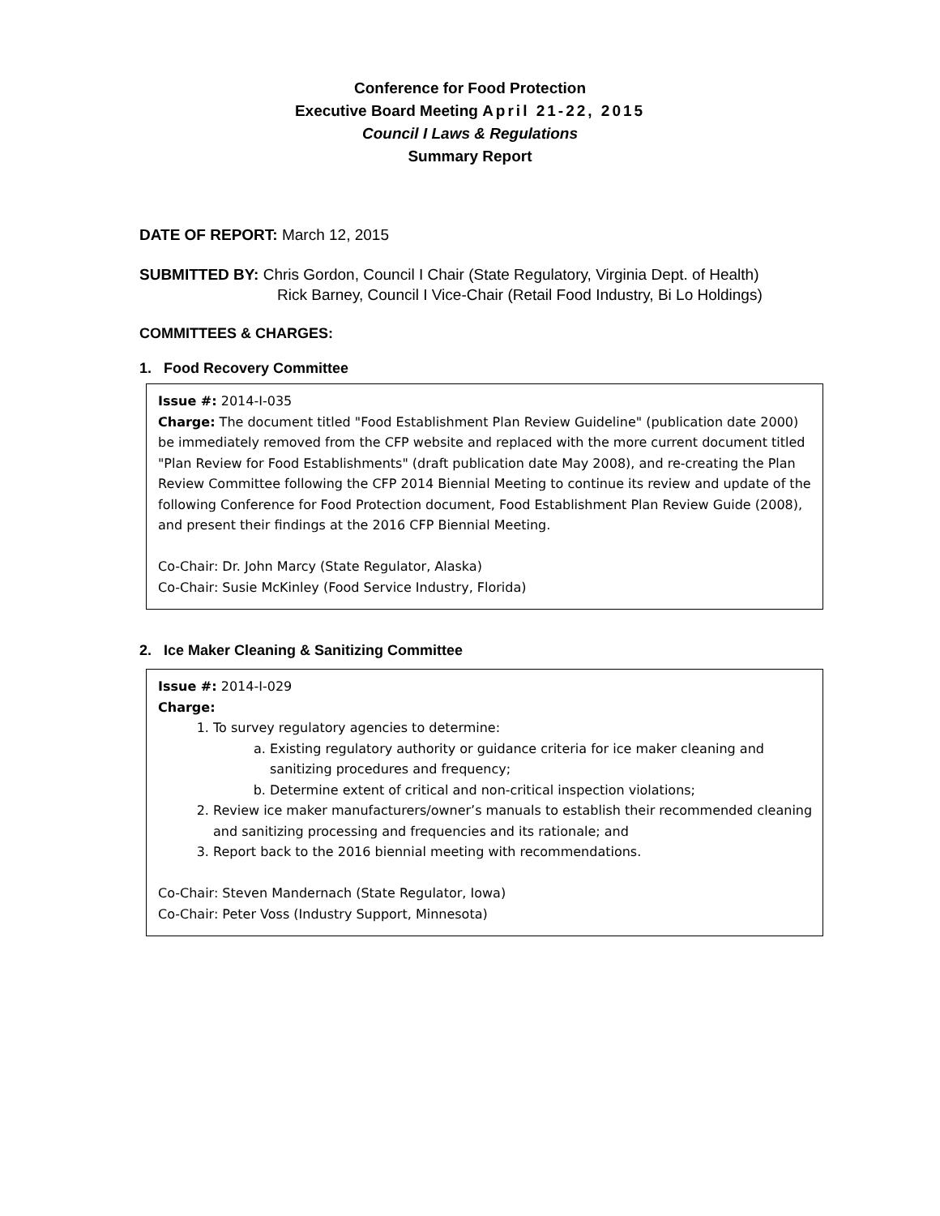Conference for Food Protection
Executive Board Meeting April 21-22, 2015
Council I Laws & Regulations
Summary Report
DATE OF REPORT: March 12, 2015
SUBMITTED BY: Chris Gordon, Council I Chair (State Regulatory, Virginia Dept. of Health)
Rick Barney, Council I Vice-Chair (Retail Food Industry, Bi Lo Holdings)
COMMITTEES & CHARGES:
1. Food Recovery Committee
Issue #: 2014-I-035
Charge: The document titled "Food Establishment Plan Review Guideline" (publication date 2000) be immediately removed from the CFP website and replaced with the more current document titled "Plan Review for Food Establishments" (draft publication date May 2008), and re-creating the Plan Review Committee following the CFP 2014 Biennial Meeting to continue its review and update of the following Conference for Food Protection document, Food Establishment Plan Review Guide (2008), and present their findings at the 2016 CFP Biennial Meeting.
Co-Chair: Dr. John Marcy (State Regulator, Alaska)
Co-Chair: Susie McKinley (Food Service Industry, Florida)
2. Ice Maker Cleaning & Sanitizing Committee
Issue #: 2014-I-029
Charge:
1. To survey regulatory agencies to determine:
a. Existing regulatory authority or guidance criteria for ice maker cleaning and sanitizing procedures and frequency;
b. Determine extent of critical and non-critical inspection violations;
2. Review ice maker manufacturers/owner’s manuals to establish their recommended cleaning and sanitizing processing and frequencies and its rationale; and
3. Report back to the 2016 biennial meeting with recommendations.
Co-Chair: Steven Mandernach (State Regulator, Iowa)
Co-Chair: Peter Voss (Industry Support, Minnesota)